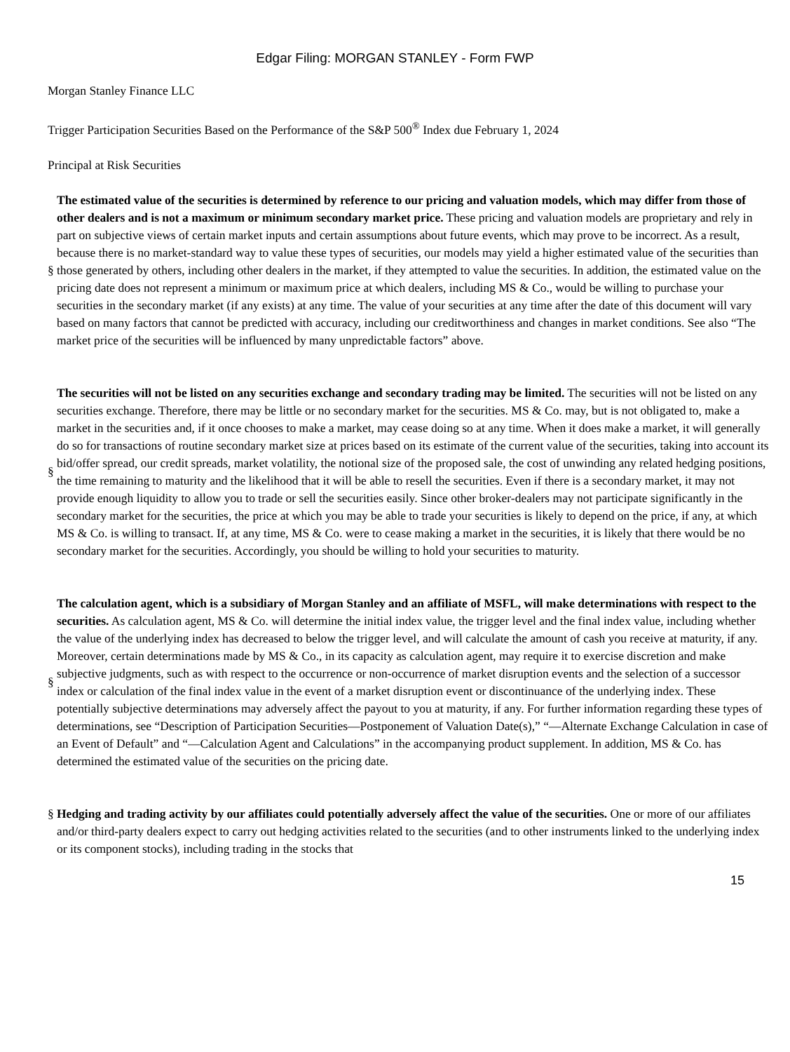Edgar Filing: MORGAN STANLEY - Form FWP
Morgan Stanley Finance LLC
Trigger Participation Securities Based on the Performance of the S&P 500<sup>®</sup> Index due February 1, 2024
Principal at Risk Securities
§ The estimated value of the securities is determined by reference to our pricing and valuation models, which may differ from those of other dealers and is not a maximum or minimum secondary market price. These pricing and valuation models are proprietary and rely in part on subjective views of certain market inputs and certain assumptions about future events, which may prove to be incorrect. As a result, because there is no market-standard way to value these types of securities, our models may yield a higher estimated value of the securities than those generated by others, including other dealers in the market, if they attempted to value the securities. In addition, the estimated value on the pricing date does not represent a minimum or maximum price at which dealers, including MS & Co., would be willing to purchase your securities in the secondary market (if any exists) at any time. The value of your securities at any time after the date of this document will vary based on many factors that cannot be predicted with accuracy, including our creditworthiness and changes in market conditions. See also “The market price of the securities will be influenced by many unpredictable factors” above.
§ The securities will not be listed on any securities exchange and secondary trading may be limited. The securities will not be listed on any securities exchange. Therefore, there may be little or no secondary market for the securities. MS & Co. may, but is not obligated to, make a market in the securities and, if it once chooses to make a market, may cease doing so at any time. When it does make a market, it will generally do so for transactions of routine secondary market size at prices based on its estimate of the current value of the securities, taking into account its bid/offer spread, our credit spreads, market volatility, the notional size of the proposed sale, the cost of unwinding any related hedging positions, the time remaining to maturity and the likelihood that it will be able to resell the securities. Even if there is a secondary market, it may not provide enough liquidity to allow you to trade or sell the securities easily. Since other broker-dealers may not participate significantly in the secondary market for the securities, the price at which you may be able to trade your securities is likely to depend on the price, if any, at which MS & Co. is willing to transact. If, at any time, MS & Co. were to cease making a market in the securities, it is likely that there would be no secondary market for the securities. Accordingly, you should be willing to hold your securities to maturity.
§ The calculation agent, which is a subsidiary of Morgan Stanley and an affiliate of MSFL, will make determinations with respect to the securities. As calculation agent, MS & Co. will determine the initial index value, the trigger level and the final index value, including whether the value of the underlying index has decreased to below the trigger level, and will calculate the amount of cash you receive at maturity, if any. Moreover, certain determinations made by MS & Co., in its capacity as calculation agent, may require it to exercise discretion and make subjective judgments, such as with respect to the occurrence or non-occurrence of market disruption events and the selection of a successor index or calculation of the final index value in the event of a market disruption event or discontinuance of the underlying index. These potentially subjective determinations may adversely affect the payout to you at maturity, if any. For further information regarding these types of determinations, see “Description of Participation Securities—Postponement of Valuation Date(s),” “—Alternate Exchange Calculation in case of an Event of Default” and “—Calculation Agent and Calculations” in the accompanying product supplement. In addition, MS & Co. has determined the estimated value of the securities on the pricing date.
§ Hedging and trading activity by our affiliates could potentially adversely affect the value of the securities. One or more of our affiliates and/or third-party dealers expect to carry out hedging activities related to the securities (and to other instruments linked to the underlying index or its component stocks), including trading in the stocks that
15